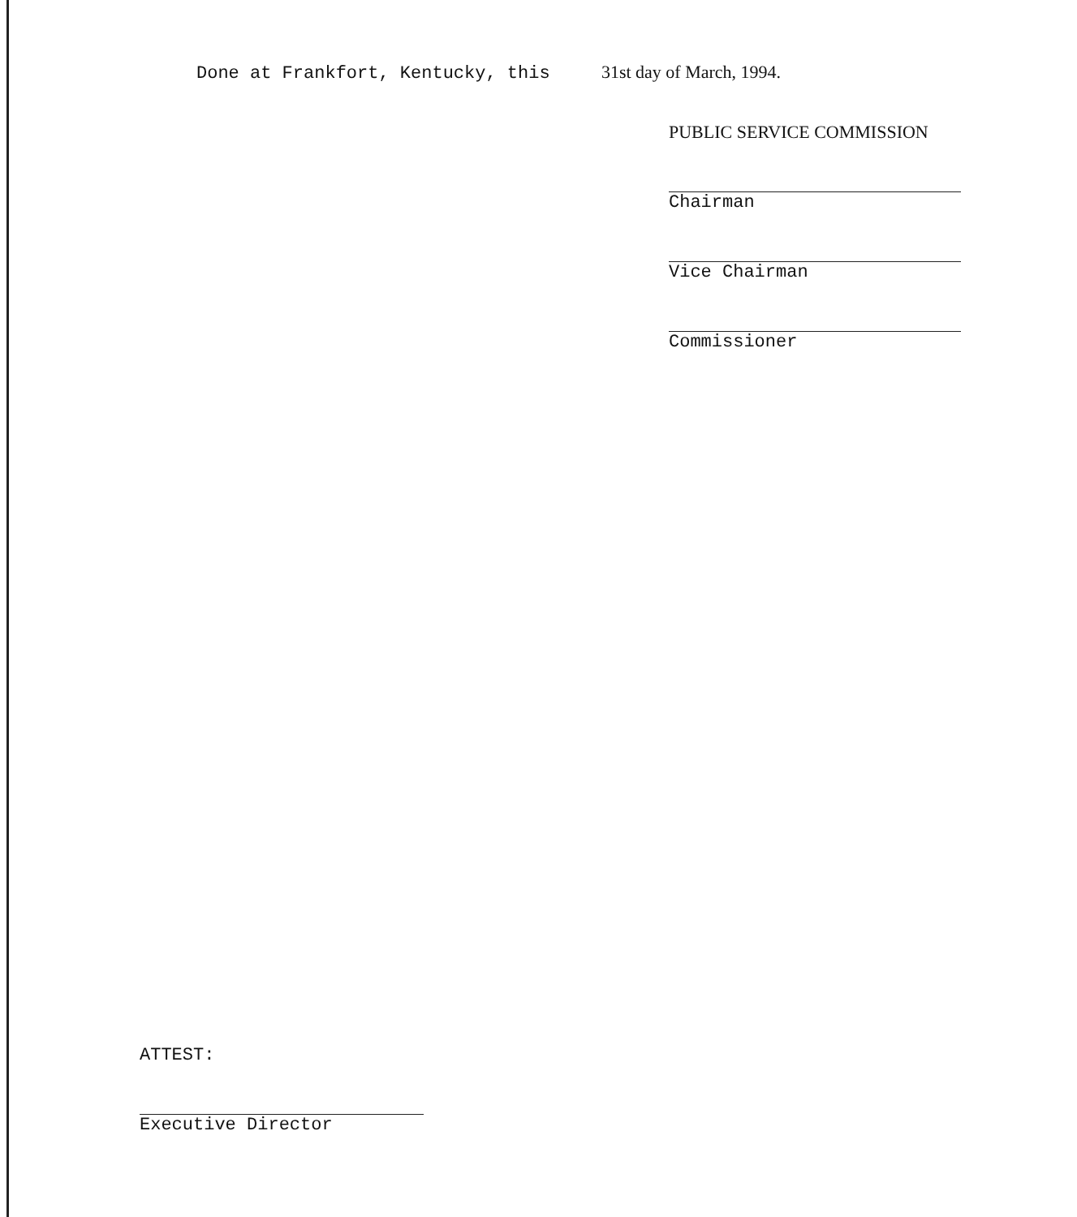Done at Frankfort, Kentucky, this 31st day of March, 1994.
PUBLIC SERVICE COMMISSION
Chairman
Vice Chairman
Commissioner
ATTEST:
Executive Director